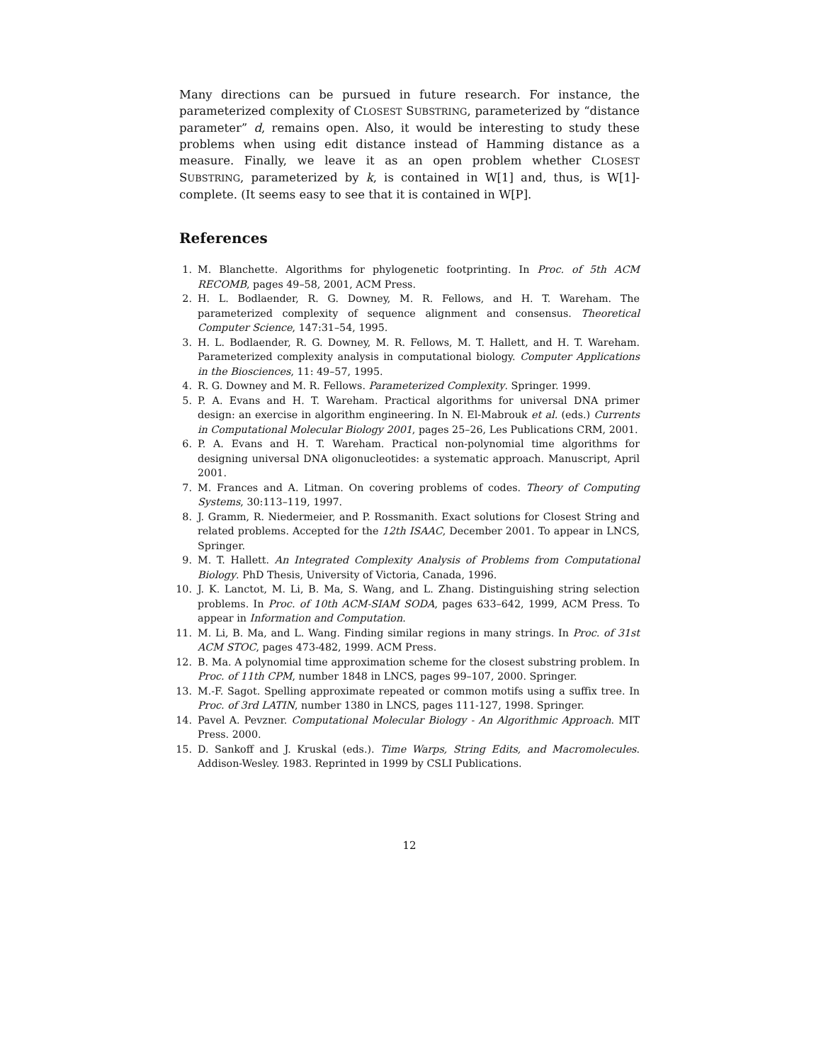Many directions can be pursued in future research. For instance, the parameterized complexity of CLOSEST SUBSTRING, parameterized by “distance parameter” d, remains open. Also, it would be interesting to study these problems when using edit distance instead of Hamming distance as a measure. Finally, we leave it as an open problem whether CLOSEST SUBSTRING, parameterized by k, is contained in W[1] and, thus, is W[1]-complete. (It seems easy to see that it is contained in W[P].
References
1. M. Blanchette. Algorithms for phylogenetic footprinting. In Proc. of 5th ACM RECOMB, pages 49–58, 2001, ACM Press.
2. H. L. Bodlaender, R. G. Downey, M. R. Fellows, and H. T. Wareham. The parameterized complexity of sequence alignment and consensus. Theoretical Computer Science, 147:31–54, 1995.
3. H. L. Bodlaender, R. G. Downey, M. R. Fellows, M. T. Hallett, and H. T. Wareham. Parameterized complexity analysis in computational biology. Computer Applications in the Biosciences, 11: 49–57, 1995.
4. R. G. Downey and M. R. Fellows. Parameterized Complexity. Springer. 1999.
5. P. A. Evans and H. T. Wareham. Practical algorithms for universal DNA primer design: an exercise in algorithm engineering. In N. El-Mabrouk et al. (eds.) Currents in Computational Molecular Biology 2001, pages 25–26, Les Publications CRM, 2001.
6. P. A. Evans and H. T. Wareham. Practical non-polynomial time algorithms for designing universal DNA oligonucleotides: a systematic approach. Manuscript, April 2001.
7. M. Frances and A. Litman. On covering problems of codes. Theory of Computing Systems, 30:113–119, 1997.
8. J. Gramm, R. Niedermeier, and P. Rossmanith. Exact solutions for Closest String and related problems. Accepted for the 12th ISAAC, December 2001. To appear in LNCS, Springer.
9. M. T. Hallett. An Integrated Complexity Analysis of Problems from Computational Biology. PhD Thesis, University of Victoria, Canada, 1996.
10. J. K. Lanctot, M. Li, B. Ma, S. Wang, and L. Zhang. Distinguishing string selection problems. In Proc. of 10th ACM-SIAM SODA, pages 633–642, 1999, ACM Press. To appear in Information and Computation.
11. M. Li, B. Ma, and L. Wang. Finding similar regions in many strings. In Proc. of 31st ACM STOC, pages 473-482, 1999. ACM Press.
12. B. Ma. A polynomial time approximation scheme for the closest substring problem. In Proc. of 11th CPM, number 1848 in LNCS, pages 99–107, 2000. Springer.
13. M.-F. Sagot. Spelling approximate repeated or common motifs using a suffix tree. In Proc. of 3rd LATIN, number 1380 in LNCS, pages 111-127, 1998. Springer.
14. Pavel A. Pevzner. Computational Molecular Biology - An Algorithmic Approach. MIT Press. 2000.
15. D. Sankoff and J. Kruskal (eds.). Time Warps, String Edits, and Macromolecules. Addison-Wesley. 1983. Reprinted in 1999 by CSLI Publications.
12